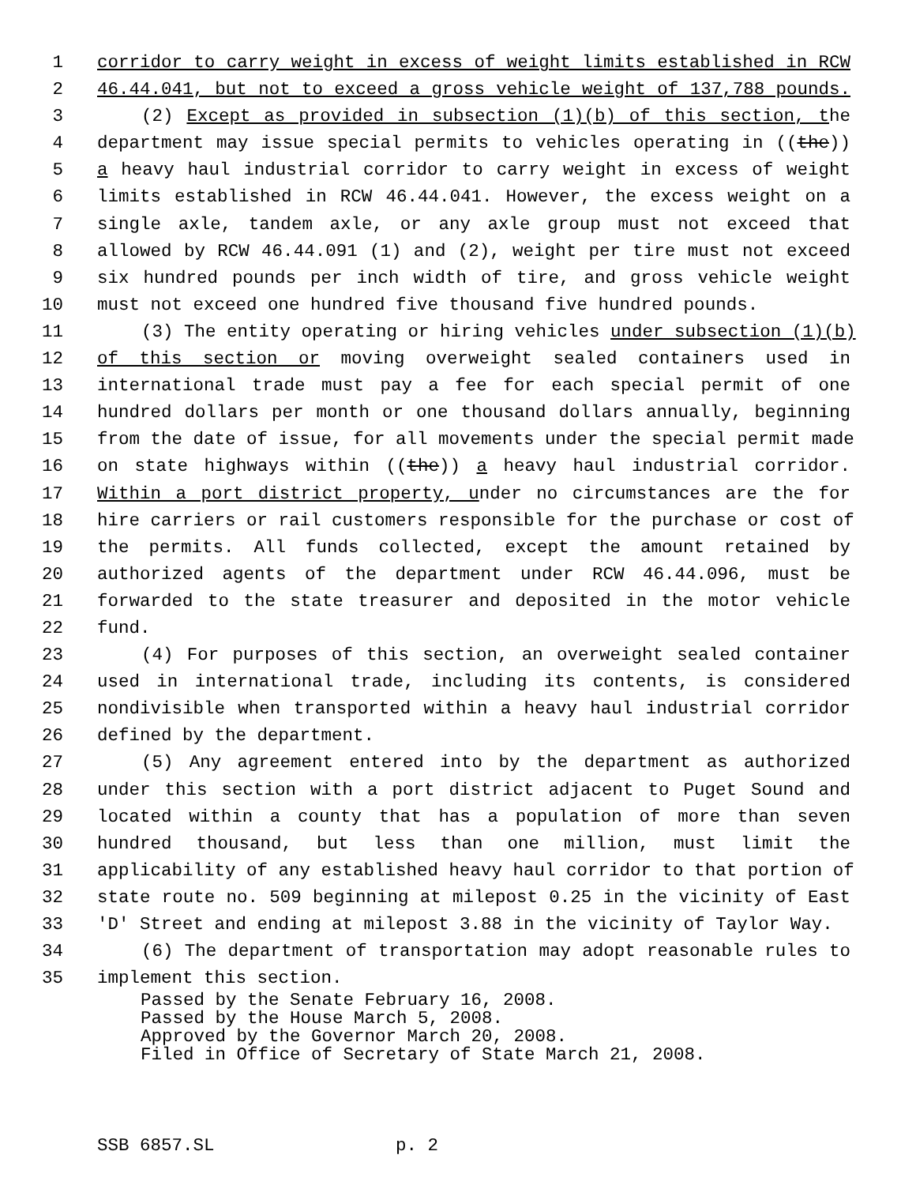1 corridor to carry weight in excess of weight limits established in RCW
2 46.44.041, but not to exceed a gross vehicle weight of 137,788 pounds.
3 (2) Except as provided in subsection (1)(b) of this section, the
4 department may issue special permits to vehicles operating in ((the))
5 a heavy haul industrial corridor to carry weight in excess of weight
6 limits established in RCW 46.44.041. However, the excess weight on a
7 single axle, tandem axle, or any axle group must not exceed that
8 allowed by RCW 46.44.091 (1) and (2), weight per tire must not exceed
9 six hundred pounds per inch width of tire, and gross vehicle weight
10 must not exceed one hundred five thousand five hundred pounds.
11 (3) The entity operating or hiring vehicles under subsection (1)(b)
12 of this section or moving overweight sealed containers used in
13 international trade must pay a fee for each special permit of one
14 hundred dollars per month or one thousand dollars annually, beginning
15 from the date of issue, for all movements under the special permit made
16 on state highways within ((the)) a heavy haul industrial corridor.
17 Within a port district property, under no circumstances are the for
18 hire carriers or rail customers responsible for the purchase or cost of
19 the permits. All funds collected, except the amount retained by
20 authorized agents of the department under RCW 46.44.096, must be
21 forwarded to the state treasurer and deposited in the motor vehicle
22 fund.
23 (4) For purposes of this section, an overweight sealed container
24 used in international trade, including its contents, is considered
25 nondivisible when transported within a heavy haul industrial corridor
26 defined by the department.
27 (5) Any agreement entered into by the department as authorized
28 under this section with a port district adjacent to Puget Sound and
29 located within a county that has a population of more than seven
30 hundred thousand, but less than one million, must limit the
31 applicability of any established heavy haul corridor to that portion of
32 state route no. 509 beginning at milepost 0.25 in the vicinity of East
33 'D' Street and ending at milepost 3.88 in the vicinity of Taylor Way.
34 (6) The department of transportation may adopt reasonable rules to
35 implement this section.
Passed by the Senate February 16, 2008. Passed by the House March 5, 2008. Approved by the Governor March 20, 2008. Filed in Office of Secretary of State March 21, 2008.
SSB 6857.SL p. 2